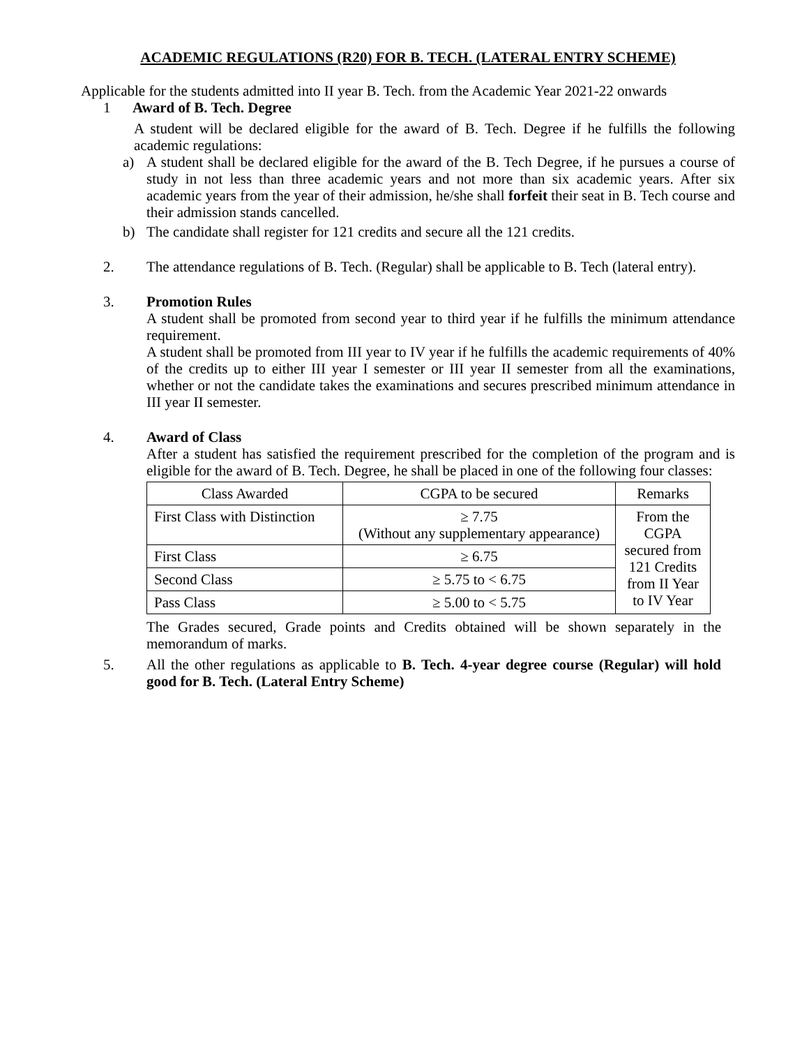ACADEMIC REGULATIONS (R20) FOR B. TECH. (LATERAL ENTRY SCHEME)
Applicable for the students admitted into II year B. Tech. from the Academic Year 2021-22 onwards
1 Award of B. Tech. Degree
A student will be declared eligible for the award of B. Tech. Degree if he fulfills the following academic regulations:
a) A student shall be declared eligible for the award of the B. Tech Degree, if he pursues a course of study in not less than three academic years and not more than six academic years. After six academic years from the year of their admission, he/she shall forfeit their seat in B. Tech course and their admission stands cancelled.
b) The candidate shall register for 121 credits and secure all the 121 credits.
2. The attendance regulations of B. Tech. (Regular) shall be applicable to B. Tech (lateral entry).
3. Promotion Rules
A student shall be promoted from second year to third year if he fulfills the minimum attendance requirement.
A student shall be promoted from III year to IV year if he fulfills the academic requirements of 40% of the credits up to either III year I semester or III year II semester from all the examinations, whether or not the candidate takes the examinations and secures prescribed minimum attendance in III year II semester.
4. Award of Class
After a student has satisfied the requirement prescribed for the completion of the program and is eligible for the award of B. Tech. Degree, he shall be placed in one of the following four classes:
| Class Awarded | CGPA to be secured | Remarks |
| First Class with Distinction | ≥ 7.75 (Without any supplementary appearance) | From the CGPA secured from 121 Credits from II Year to IV Year |
| First Class | ≥ 6.75 | |
| Second Class | ≥ 5.75 to < 6.75 | |
| Pass Class | ≥ 5.00 to < 5.75 | |
The Grades secured, Grade points and Credits obtained will be shown separately in the memorandum of marks.
5. All the other regulations as applicable to B. Tech. 4-year degree course (Regular) will hold good for B. Tech. (Lateral Entry Scheme)